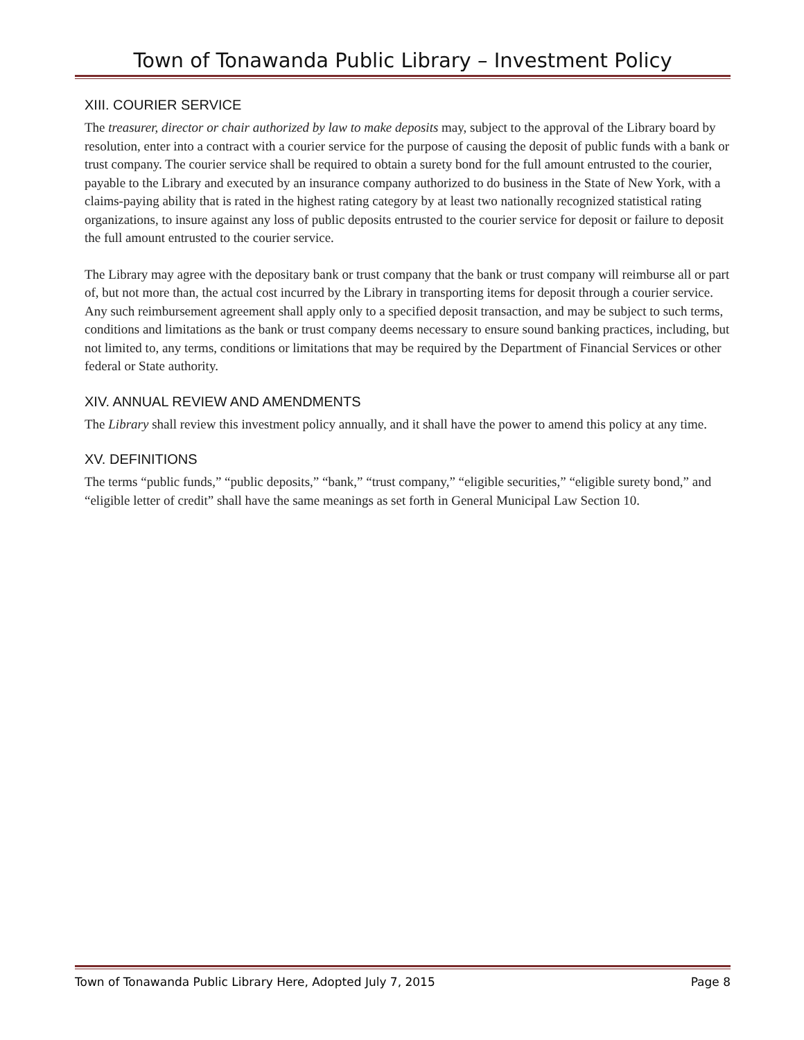Town of Tonawanda Public Library – Investment Policy
XIII. COURIER SERVICE
The treasurer, director or chair authorized by law to make deposits may, subject to the approval of the Library board by resolution, enter into a contract with a courier service for the purpose of causing the deposit of public funds with a bank or trust company. The courier service shall be required to obtain a surety bond for the full amount entrusted to the courier, payable to the Library and executed by an insurance company authorized to do business in the State of New York, with a claims-paying ability that is rated in the highest rating category by at least two nationally recognized statistical rating organizations, to insure against any loss of public deposits entrusted to the courier service for deposit or failure to deposit the full amount entrusted to the courier service.
The Library may agree with the depositary bank or trust company that the bank or trust company will reimburse all or part of, but not more than, the actual cost incurred by the Library in transporting items for deposit through a courier service. Any such reimbursement agreement shall apply only to a specified deposit transaction, and may be subject to such terms, conditions and limitations as the bank or trust company deems necessary to ensure sound banking practices, including, but not limited to, any terms, conditions or limitations that may be required by the Department of Financial Services or other federal or State authority.
XIV. ANNUAL REVIEW AND AMENDMENTS
The Library shall review this investment policy annually, and it shall have the power to amend this policy at any time.
XV. DEFINITIONS
The terms “public funds,” “public deposits,” “bank,” “trust company,” “eligible securities,” “eligible surety bond,” and “eligible letter of credit” shall have the same meanings as set forth in General Municipal Law Section 10.
Town of Tonawanda Public Library Here, Adopted July 7, 2015 Page 8